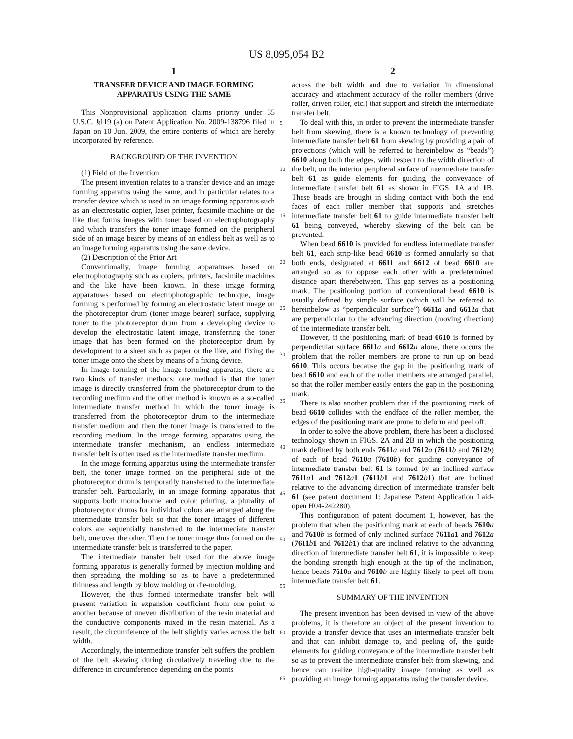US 8,095,054 B2
1
TRANSFER DEVICE AND IMAGE FORMING APPARATUS USING THE SAME
This Nonprovisional application claims priority under 35 U.S.C. §119 (a) on Patent Application No. 2009-138796 filed in Japan on 10 Jun. 2009, the entire contents of which are hereby incorporated by reference.
BACKGROUND OF THE INVENTION
(1) Field of the Invention
The present invention relates to a transfer device and an image forming apparatus using the same, and in particular relates to a transfer device which is used in an image forming apparatus such as an electrostatic copier, laser printer, facsimile machine or the like that forms images with toner based on electrophotography and which transfers the toner image formed on the peripheral side of an image bearer by means of an endless belt as well as to an image forming apparatus using the same device.
(2) Description of the Prior Art
Conventionally, image forming apparatuses based on electrophotography such as copiers, printers, facsimile machines and the like have been known. In these image forming apparatuses based on electrophotographic technique, image forming is performed by forming an electrostatic latent image on the photoreceptor drum (toner image bearer) surface, supplying toner to the photoreceptor drum from a developing device to develop the electrostatic latent image, transferring the toner image that has been formed on the photoreceptor drum by development to a sheet such as paper or the like, and fixing the toner image onto the sheet by means of a fixing device.
In image forming of the image forming apparatus, there are two kinds of transfer methods: one method is that the toner image is directly transferred from the photoreceptor drum to the recording medium and the other method is known as a so-called intermediate transfer method in which the toner image is transferred from the photoreceptor drum to the intermediate transfer medium and then the toner image is transferred to the recording medium. In the image forming apparatus using the intermediate transfer mechanism, an endless intermediate transfer belt is often used as the intermediate transfer medium.
In the image forming apparatus using the intermediate transfer belt, the toner image formed on the peripheral side of the photoreceptor drum is temporarily transferred to the intermediate transfer belt. Particularly, in an image forming apparatus that supports both monochrome and color printing, a plurality of photoreceptor drums for individual colors are arranged along the intermediate transfer belt so that the toner images of different colors are sequentially transferred to the intermediate transfer belt, one over the other. Then the toner image thus formed on the intermediate transfer belt is transferred to the paper.
The intermediate transfer belt used for the above image forming apparatus is generally formed by injection molding and then spreading the molding so as to have a predetermined thinness and length by blow molding or die-molding.
However, the thus formed intermediate transfer belt will present variation in expansion coefficient from one point to another because of uneven distribution of the resin material and the conductive components mixed in the resin material. As a result, the circumference of the belt slightly varies across the belt width.
Accordingly, the intermediate transfer belt suffers the problem of the belt skewing during circulatively traveling due to the difference in circumference depending on the points
2
across the belt width and due to variation in dimensional accuracy and attachment accuracy of the roller members (drive roller, driven roller, etc.) that support and stretch the intermediate transfer belt.
To deal with this, in order to prevent the intermediate transfer belt from skewing, there is a known technology of preventing intermediate transfer belt 61 from skewing by providing a pair of projections (which will be referred to hereinbelow as “beads”) 6610 along both the edges, with respect to the width direction of the belt, on the interior peripheral surface of intermediate transfer belt 61 as guide elements for guiding the conveyance of intermediate transfer belt 61 as shown in FIGS. 1 A and 1 B. These beads are brought in sliding contact with both the end faces of each roller member that supports and stretches intermediate transfer belt 61 to guide intermediate transfer belt 61 being conveyed, whereby skewing of the belt can be prevented.
When bead 6610 is provided for endless intermediate transfer belt 61, each strip-like bead 6610 is formed annularly so that both ends, designated at 6611 and 6612 of bead 6610 are arranged so as to oppose each other with a predetermined distance apart therebetween. This gap serves as a positioning mark. The positioning portion of conventional bead 6610 is usually defined by simple surface (which will be referred to hereinbelow as “perpendicular surface”) 6611 a and 6612 a that are perpendicular to the advancing direction (moving direction) of the intermediate transfer belt.
However, if the positioning mark of bead 6610 is formed by perpendicular surface 6611 a and 6612 a alone, there occurs the problem that the roller members are prone to run up on bead 6610. This occurs because the gap in the positioning mark of bead 6610 and each of the roller members are arranged parallel, so that the roller member easily enters the gap in the positioning mark.
There is also another problem that if the positioning mark of bead 6610 collides with the endface of the roller member, the edges of the positioning mark are prone to deform and peel off.
In order to solve the above problem, there has been a disclosed technology shown in FIGS. 2 A and 2 B in which the positioning mark defined by both ends 7611 a and 7612 a (7611 b and 7612 b) of each of bead 7610 a (7610 b) for guiding conveyance of intermediate transfer belt 61 is formed by an inclined surface 7611 a 1 and 7612 a 1 (7611 b 1 and 7612 b 1) that are inclined relative to the advancing direction of intermediate transfer belt 61 (see patent document 1: Japanese Patent Application Laid-open H04-242280).
This configuration of patent document 1, however, has the problem that when the positioning mark at each of beads 7610 a and 7610 b is formed of only inclined surface 7611 a 1 and 7612 a (7611 b 1 and 7612 b 1) that are inclined relative to the advancing direction of intermediate transfer belt 61, it is impossible to keep the bonding strength high enough at the tip of the inclination, hence beads 7610 a and 7610 b are highly likely to peel off from intermediate transfer belt 61.
SUMMARY OF THE INVENTION
The present invention has been devised in view of the above problems, it is therefore an object of the present invention to provide a transfer device that uses an intermediate transfer belt and that can inhibit damage to, and peeling of, the guide elements for guiding conveyance of the intermediate transfer belt so as to prevent the intermediate transfer belt from skewing, and hence can realize high-quality image forming as well as providing an image forming apparatus using the transfer device.
5
10
15
20
25
30
35
40
45
50
55
60
65